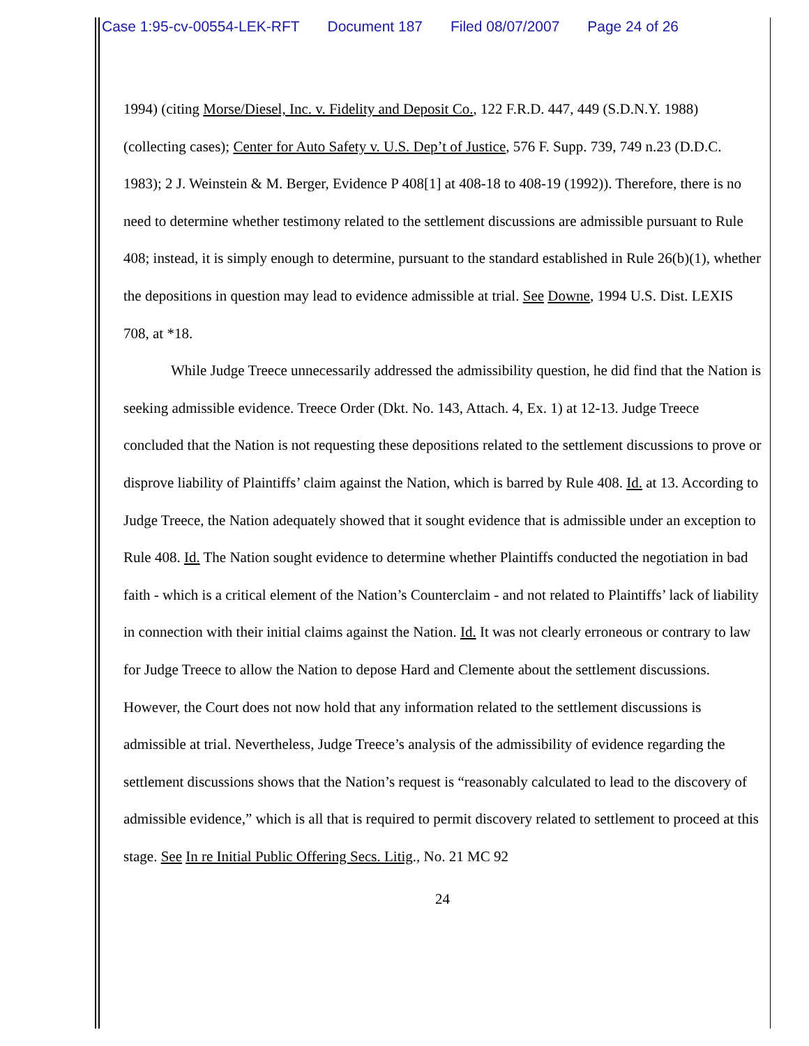Case 1:95-cv-00554-LEK-RFT Document 187 Filed 08/07/2007 Page 24 of 26
1994) (citing Morse/Diesel, Inc. v. Fidelity and Deposit Co., 122 F.R.D. 447, 449 (S.D.N.Y. 1988) (collecting cases); Center for Auto Safety v. U.S. Dep’t of Justice, 576 F. Supp. 739, 749 n.23 (D.D.C. 1983); 2 J. Weinstein & M. Berger, Evidence P 408[1] at 408-18 to 408-19 (1992)). Therefore, there is no need to determine whether testimony related to the settlement discussions are admissible pursuant to Rule 408; instead, it is simply enough to determine, pursuant to the standard established in Rule 26(b)(1), whether the depositions in question may lead to evidence admissible at trial. See Downe, 1994 U.S. Dist. LEXIS 708, at *18.
While Judge Treece unnecessarily addressed the admissibility question, he did find that the Nation is seeking admissible evidence. Treece Order (Dkt. No. 143, Attach. 4, Ex. 1) at 12-13. Judge Treece concluded that the Nation is not requesting these depositions related to the settlement discussions to prove or disprove liability of Plaintiffs’ claim against the Nation, which is barred by Rule 408. Id. at 13. According to Judge Treece, the Nation adequately showed that it sought evidence that is admissible under an exception to Rule 408. Id. The Nation sought evidence to determine whether Plaintiffs conducted the negotiation in bad faith - which is a critical element of the Nation’s Counterclaim - and not related to Plaintiffs’ lack of liability in connection with their initial claims against the Nation. Id. It was not clearly erroneous or contrary to law for Judge Treece to allow the Nation to depose Hard and Clemente about the settlement discussions. However, the Court does not now hold that any information related to the settlement discussions is admissible at trial. Nevertheless, Judge Treece’s analysis of the admissibility of evidence regarding the settlement discussions shows that the Nation’s request is “reasonably calculated to lead to the discovery of admissible evidence,” which is all that is required to permit discovery related to settlement to proceed at this stage. See In re Initial Public Offering Secs. Litig., No. 21 MC 92
24